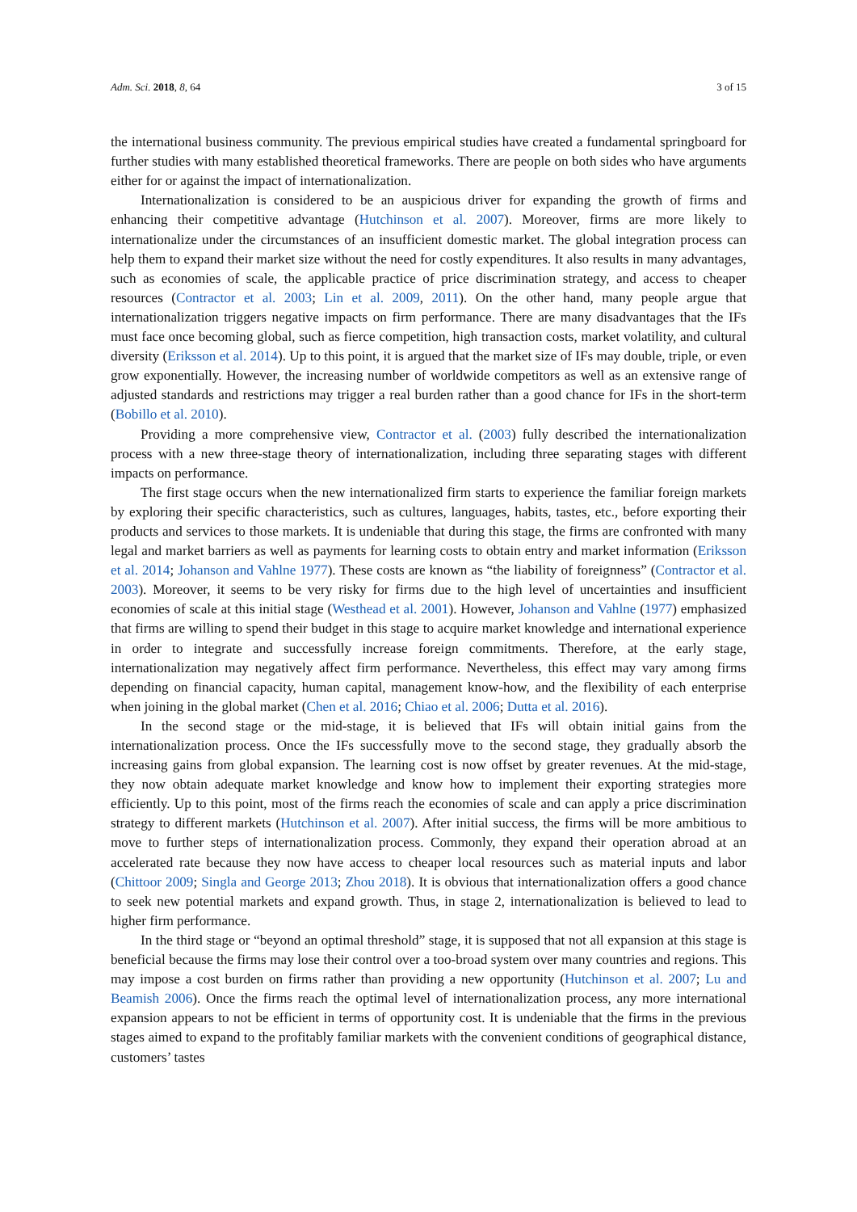Adm. Sci. 2018, 8, 64 3 of 15
the international business community. The previous empirical studies have created a fundamental springboard for further studies with many established theoretical frameworks. There are people on both sides who have arguments either for or against the impact of internationalization.
Internationalization is considered to be an auspicious driver for expanding the growth of firms and enhancing their competitive advantage (Hutchinson et al. 2007). Moreover, firms are more likely to internationalize under the circumstances of an insufficient domestic market. The global integration process can help them to expand their market size without the need for costly expenditures. It also results in many advantages, such as economies of scale, the applicable practice of price discrimination strategy, and access to cheaper resources (Contractor et al. 2003; Lin et al. 2009, 2011). On the other hand, many people argue that internationalization triggers negative impacts on firm performance. There are many disadvantages that the IFs must face once becoming global, such as fierce competition, high transaction costs, market volatility, and cultural diversity (Eriksson et al. 2014). Up to this point, it is argued that the market size of IFs may double, triple, or even grow exponentially. However, the increasing number of worldwide competitors as well as an extensive range of adjusted standards and restrictions may trigger a real burden rather than a good chance for IFs in the short-term (Bobillo et al. 2010).
Providing a more comprehensive view, Contractor et al. (2003) fully described the internationalization process with a new three-stage theory of internationalization, including three separating stages with different impacts on performance.
The first stage occurs when the new internationalized firm starts to experience the familiar foreign markets by exploring their specific characteristics, such as cultures, languages, habits, tastes, etc., before exporting their products and services to those markets. It is undeniable that during this stage, the firms are confronted with many legal and market barriers as well as payments for learning costs to obtain entry and market information (Eriksson et al. 2014; Johanson and Vahlne 1977). These costs are known as “the liability of foreignness” (Contractor et al. 2003). Moreover, it seems to be very risky for firms due to the high level of uncertainties and insufficient economies of scale at this initial stage (Westhead et al. 2001). However, Johanson and Vahlne (1977) emphasized that firms are willing to spend their budget in this stage to acquire market knowledge and international experience in order to integrate and successfully increase foreign commitments. Therefore, at the early stage, internationalization may negatively affect firm performance. Nevertheless, this effect may vary among firms depending on financial capacity, human capital, management know-how, and the flexibility of each enterprise when joining in the global market (Chen et al. 2016; Chiao et al. 2006; Dutta et al. 2016).
In the second stage or the mid-stage, it is believed that IFs will obtain initial gains from the internationalization process. Once the IFs successfully move to the second stage, they gradually absorb the increasing gains from global expansion. The learning cost is now offset by greater revenues. At the mid-stage, they now obtain adequate market knowledge and know how to implement their exporting strategies more efficiently. Up to this point, most of the firms reach the economies of scale and can apply a price discrimination strategy to different markets (Hutchinson et al. 2007). After initial success, the firms will be more ambitious to move to further steps of internationalization process. Commonly, they expand their operation abroad at an accelerated rate because they now have access to cheaper local resources such as material inputs and labor (Chittoor 2009; Singla and George 2013; Zhou 2018). It is obvious that internationalization offers a good chance to seek new potential markets and expand growth. Thus, in stage 2, internationalization is believed to lead to higher firm performance.
In the third stage or “beyond an optimal threshold” stage, it is supposed that not all expansion at this stage is beneficial because the firms may lose their control over a too-broad system over many countries and regions. This may impose a cost burden on firms rather than providing a new opportunity (Hutchinson et al. 2007; Lu and Beamish 2006). Once the firms reach the optimal level of internationalization process, any more international expansion appears to not be efficient in terms of opportunity cost. It is undeniable that the firms in the previous stages aimed to expand to the profitably familiar markets with the convenient conditions of geographical distance, customers’ tastes